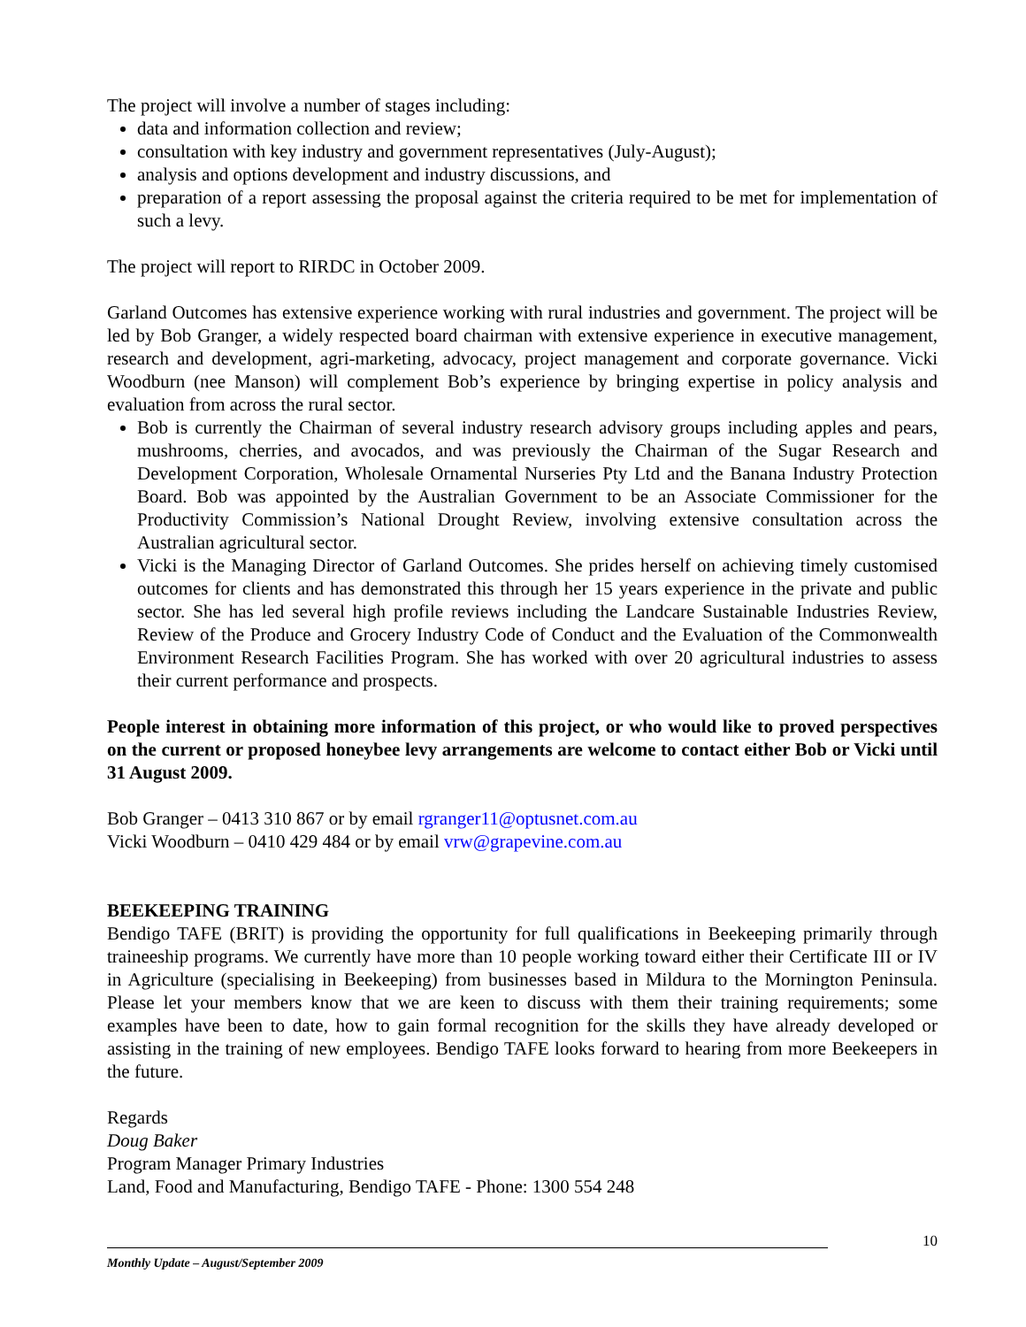The project will involve a number of stages including:
data and information collection and review;
consultation with key industry and government representatives (July-August);
analysis and options development and industry discussions, and
preparation of a report assessing the proposal against the criteria required to be met for implementation of such a levy.
The project will report to RIRDC in October 2009.
Garland Outcomes has extensive experience working with rural industries and government. The project will be led by Bob Granger, a widely respected board chairman with extensive experience in executive management, research and development, agri-marketing, advocacy, project management and corporate governance. Vicki Woodburn (nee Manson) will complement Bob’s experience by bringing expertise in policy analysis and evaluation from across the rural sector.
Bob is currently the Chairman of several industry research advisory groups including apples and pears, mushrooms, cherries, and avocados, and was previously the Chairman of the Sugar Research and Development Corporation, Wholesale Ornamental Nurseries Pty Ltd and the Banana Industry Protection Board. Bob was appointed by the Australian Government to be an Associate Commissioner for the Productivity Commission’s National Drought Review, involving extensive consultation across the Australian agricultural sector.
Vicki is the Managing Director of Garland Outcomes. She prides herself on achieving timely customised outcomes for clients and has demonstrated this through her 15 years experience in the private and public sector. She has led several high profile reviews including the Landcare Sustainable Industries Review, Review of the Produce and Grocery Industry Code of Conduct and the Evaluation of the Commonwealth Environment Research Facilities Program. She has worked with over 20 agricultural industries to assess their current performance and prospects.
People interest in obtaining more information of this project, or who would like to proved perspectives on the current or proposed honeybee levy arrangements are welcome to contact either Bob or Vicki until 31 August 2009.
Bob Granger – 0413 310 867 or by email rgranger11@optusnet.com.au
Vicki Woodburn – 0410 429 484 or by email vrw@grapevine.com.au
BEEKEEPING TRAINING
Bendigo TAFE (BRIT) is providing the opportunity for full qualifications in Beekeeping primarily through traineeship programs. We currently have more than 10 people working toward either their Certificate III or IV in Agriculture (specialising in Beekeeping) from businesses based in Mildura to the Mornington Peninsula. Please let your members know that we are keen to discuss with them their training requirements; some examples have been to date, how to gain formal recognition for the skills they have already developed or assisting in the training of new employees. Bendigo TAFE looks forward to hearing from more Beekeepers in the future.
Regards
Doug Baker
Program Manager Primary Industries
Land, Food and Manufacturing, Bendigo TAFE - Phone: 1300 554 248
10
Monthly Update – August/September 2009